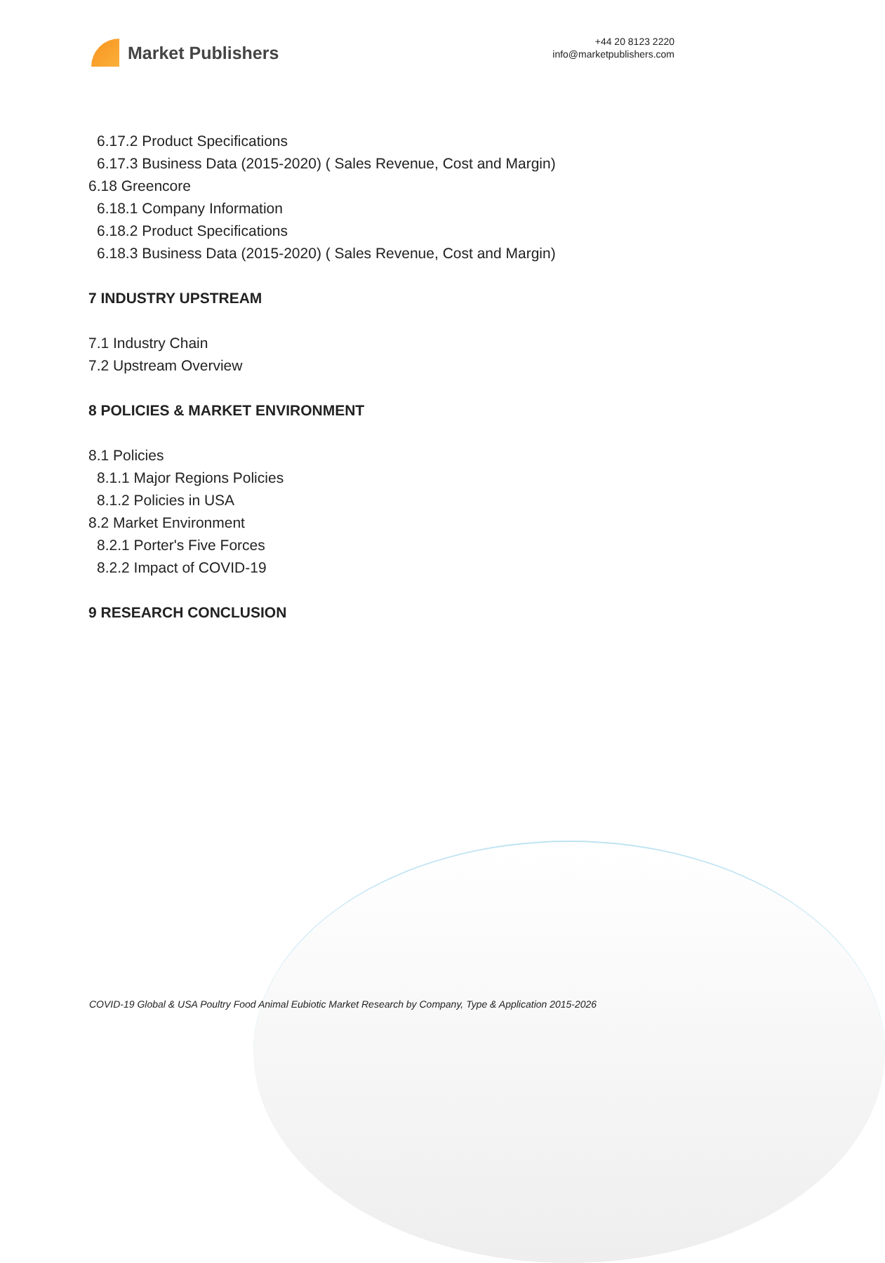Market Publishers
+44 20 8123 2220
info@marketpublishers.com
6.17.2 Product Specifications
6.17.3 Business Data (2015-2020) ( Sales Revenue, Cost and Margin)
6.18 Greencore
6.18.1 Company Information
6.18.2 Product Specifications
6.18.3 Business Data (2015-2020) ( Sales Revenue, Cost and Margin)
7 INDUSTRY UPSTREAM
7.1 Industry Chain
7.2 Upstream Overview
8 POLICIES & MARKET ENVIRONMENT
8.1 Policies
8.1.1 Major Regions Policies
8.1.2 Policies in USA
8.2 Market Environment
8.2.1 Porter's Five Forces
8.2.2 Impact of COVID-19
9 RESEARCH CONCLUSION
COVID-19 Global & USA Poultry Food Animal Eubiotic Market Research by Company, Type & Application 2015-2026